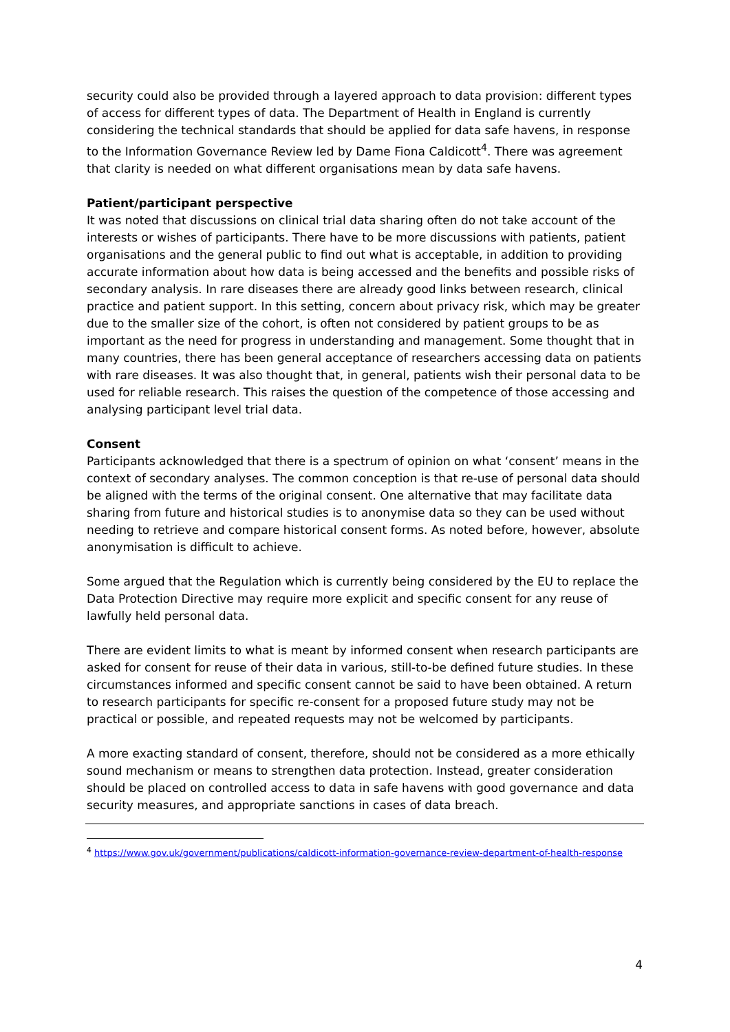security could also be provided through a layered approach to data provision: different types of access for different types of data. The Department of Health in England is currently considering the technical standards that should be applied for data safe havens, in response to the Information Governance Review led by Dame Fiona Caldicott<sup>4</sup>. There was agreement that clarity is needed on what different organisations mean by data safe havens.
Patient/participant perspective
It was noted that discussions on clinical trial data sharing often do not take account of the interests or wishes of participants. There have to be more discussions with patients, patient organisations and the general public to find out what is acceptable, in addition to providing accurate information about how data is being accessed and the benefits and possible risks of secondary analysis. In rare diseases there are already good links between research, clinical practice and patient support. In this setting, concern about privacy risk, which may be greater due to the smaller size of the cohort, is often not considered by patient groups to be as important as the need for progress in understanding and management. Some thought that in many countries, there has been general acceptance of researchers accessing data on patients with rare diseases. It was also thought that, in general, patients wish their personal data to be used for reliable research. This raises the question of the competence of those accessing and analysing participant level trial data.
Consent
Participants acknowledged that there is a spectrum of opinion on what ‘consent’ means in the context of secondary analyses. The common conception is that re-use of personal data should be aligned with the terms of the original consent. One alternative that may facilitate data sharing from future and historical studies is to anonymise data so they can be used without needing to retrieve and compare historical consent forms. As noted before, however, absolute anonymisation is difficult to achieve.
Some argued that the Regulation which is currently being considered by the EU to replace the Data Protection Directive may require more explicit and specific consent for any reuse of lawfully held personal data.
There are evident limits to what is meant by informed consent when research participants are asked for consent for reuse of their data in various, still-to-be defined future studies. In these circumstances informed and specific consent cannot be said to have been obtained. A return to research participants for specific re-consent for a proposed future study may not be practical or possible, and repeated requests may not be welcomed by participants.
A more exacting standard of consent, therefore, should not be considered as a more ethically sound mechanism or means to strengthen data protection. Instead, greater consideration should be placed on controlled access to data in safe havens with good governance and data security measures, and appropriate sanctions in cases of data breach.
<sup>4</sup> https://www.gov.uk/government/publications/caldicott-information-governance-review-department-of-health-response
4